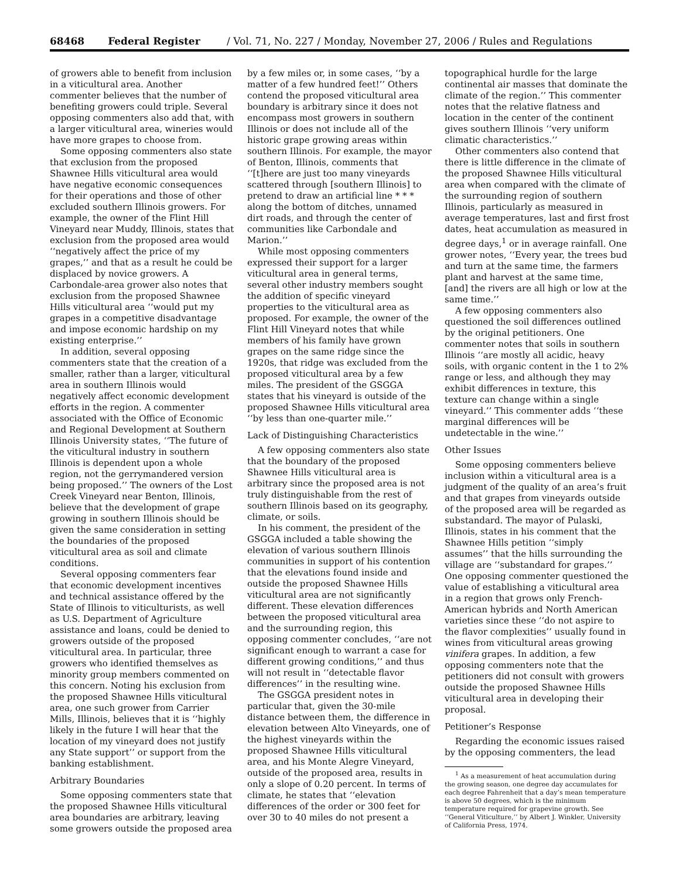68468 Federal Register / Vol. 71, No. 227 / Monday, November 27, 2006 / Rules and Regulations
of growers able to benefit from inclusion in a viticultural area. Another commenter believes that the number of benefiting growers could triple. Several opposing commenters also add that, with a larger viticultural area, wineries would have more grapes to choose from.
Some opposing commenters also state that exclusion from the proposed Shawnee Hills viticultural area would have negative economic consequences for their operations and those of other excluded southern Illinois growers. For example, the owner of the Flint Hill Vineyard near Muddy, Illinois, states that exclusion from the proposed area would ‘‘negatively affect the price of my grapes,’’ and that as a result he could be displaced by novice growers. A Carbondale-area grower also notes that exclusion from the proposed Shawnee Hills viticultural area ‘‘would put my grapes in a competitive disadvantage and impose economic hardship on my existing enterprise.’’
In addition, several opposing commenters state that the creation of a smaller, rather than a larger, viticultural area in southern Illinois would negatively affect economic development efforts in the region. A commenter associated with the Office of Economic and Regional Development at Southern Illinois University states, ‘‘The future of the viticultural industry in southern Illinois is dependent upon a whole region, not the gerrymandered version being proposed.’’ The owners of the Lost Creek Vineyard near Benton, Illinois, believe that the development of grape growing in southern Illinois should be given the same consideration in setting the boundaries of the proposed viticultural area as soil and climate conditions.
Several opposing commenters fear that economic development incentives and technical assistance offered by the State of Illinois to viticulturists, as well as U.S. Department of Agriculture assistance and loans, could be denied to growers outside of the proposed viticultural area. In particular, three growers who identified themselves as minority group members commented on this concern. Noting his exclusion from the proposed Shawnee Hills viticultural area, one such grower from Carrier Mills, Illinois, believes that it is ‘‘highly likely in the future I will hear that the location of my vineyard does not justify any State support’’ or support from the banking establishment.
Arbitrary Boundaries
Some opposing commenters state that the proposed Shawnee Hills viticultural area boundaries are arbitrary, leaving some growers outside the proposed area
by a few miles or, in some cases, ‘‘by a matter of a few hundred feet!’’ Others contend the proposed viticultural area boundary is arbitrary since it does not encompass most growers in southern Illinois or does not include all of the historic grape growing areas within southern Illinois. For example, the mayor of Benton, Illinois, comments that ‘‘[t]here are just too many vineyards scattered through [southern Illinois] to pretend to draw an artificial line * * * along the bottom of ditches, unnamed dirt roads, and through the center of communities like Carbondale and Marion.’’
While most opposing commenters expressed their support for a larger viticultural area in general terms, several other industry members sought the addition of specific vineyard properties to the viticultural area as proposed. For example, the owner of the Flint Hill Vineyard notes that while members of his family have grown grapes on the same ridge since the 1920s, that ridge was excluded from the proposed viticultural area by a few miles. The president of the GSGGA states that his vineyard is outside of the proposed Shawnee Hills viticultural area ‘‘by less than one-quarter mile.’’
Lack of Distinguishing Characteristics
A few opposing commenters also state that the boundary of the proposed Shawnee Hills viticultural area is arbitrary since the proposed area is not truly distinguishable from the rest of southern Illinois based on its geography, climate, or soils.
In his comment, the president of the GSGGA included a table showing the elevation of various southern Illinois communities in support of his contention that the elevations found inside and outside the proposed Shawnee Hills viticultural area are not significantly different. These elevation differences between the proposed viticultural area and the surrounding region, this opposing commenter concludes, ‘‘are not significant enough to warrant a case for different growing conditions,’’ and thus will not result in ‘‘detectable flavor differences’’ in the resulting wine.
The GSGGA president notes in particular that, given the 30-mile distance between them, the difference in elevation between Alto Vineyards, one of the highest vineyards within the proposed Shawnee Hills viticultural area, and his Monte Alegre Vineyard, outside of the proposed area, results in only a slope of 0.20 percent. In terms of climate, he states that ‘‘elevation differences of the order or 300 feet for over 30 to 40 miles do not present a
topographical hurdle for the large continental air masses that dominate the climate of the region.’’ This commenter notes that the relative flatness and location in the center of the continent gives southern Illinois ‘‘very uniform climatic characteristics.’’
Other commenters also contend that there is little difference in the climate of the proposed Shawnee Hills viticultural area when compared with the climate of the surrounding region of southern Illinois, particularly as measured in average temperatures, last and first frost dates, heat accumulation as measured in degree days,<sup>1</sup> or in average rainfall. One grower notes, ‘‘Every year, the trees bud and turn at the same time, the farmers plant and harvest at the same time, [and] the rivers are all high or low at the same time.’’
A few opposing commenters also questioned the soil differences outlined by the original petitioners. One commenter notes that soils in southern Illinois ‘‘are mostly all acidic, heavy soils, with organic content in the 1 to 2% range or less, and although they may exhibit differences in texture, this texture can change within a single vineyard.’’ This commenter adds ‘‘these marginal differences will be undetectable in the wine.’’
Other Issues
Some opposing commenters believe inclusion within a viticultural area is a judgment of the quality of an area’s fruit and that grapes from vineyards outside of the proposed area will be regarded as substandard. The mayor of Pulaski, Illinois, states in his comment that the Shawnee Hills petition ‘‘simply assumes’’ that the hills surrounding the village are ‘‘substandard for grapes.’’ One opposing commenter questioned the value of establishing a viticultural area in a region that grows only French-American hybrids and North American varieties since these ‘‘do not aspire to the flavor complexities’’ usually found in wines from viticultural areas growing vinifera grapes. In addition, a few opposing commenters note that the petitioners did not consult with growers outside the proposed Shawnee Hills viticultural area in developing their proposal.
Petitioner’s Response
Regarding the economic issues raised by the opposing commenters, the lead
<sup>1</sup> As a measurement of heat accumulation during the growing season, one degree day accumulates for each degree Fahrenheit that a day’s mean temperature is above 50 degrees, which is the minimum temperature required for grapevine growth. See ‘‘General Viticulture,’’ by Albert J. Winkler, University of California Press, 1974.